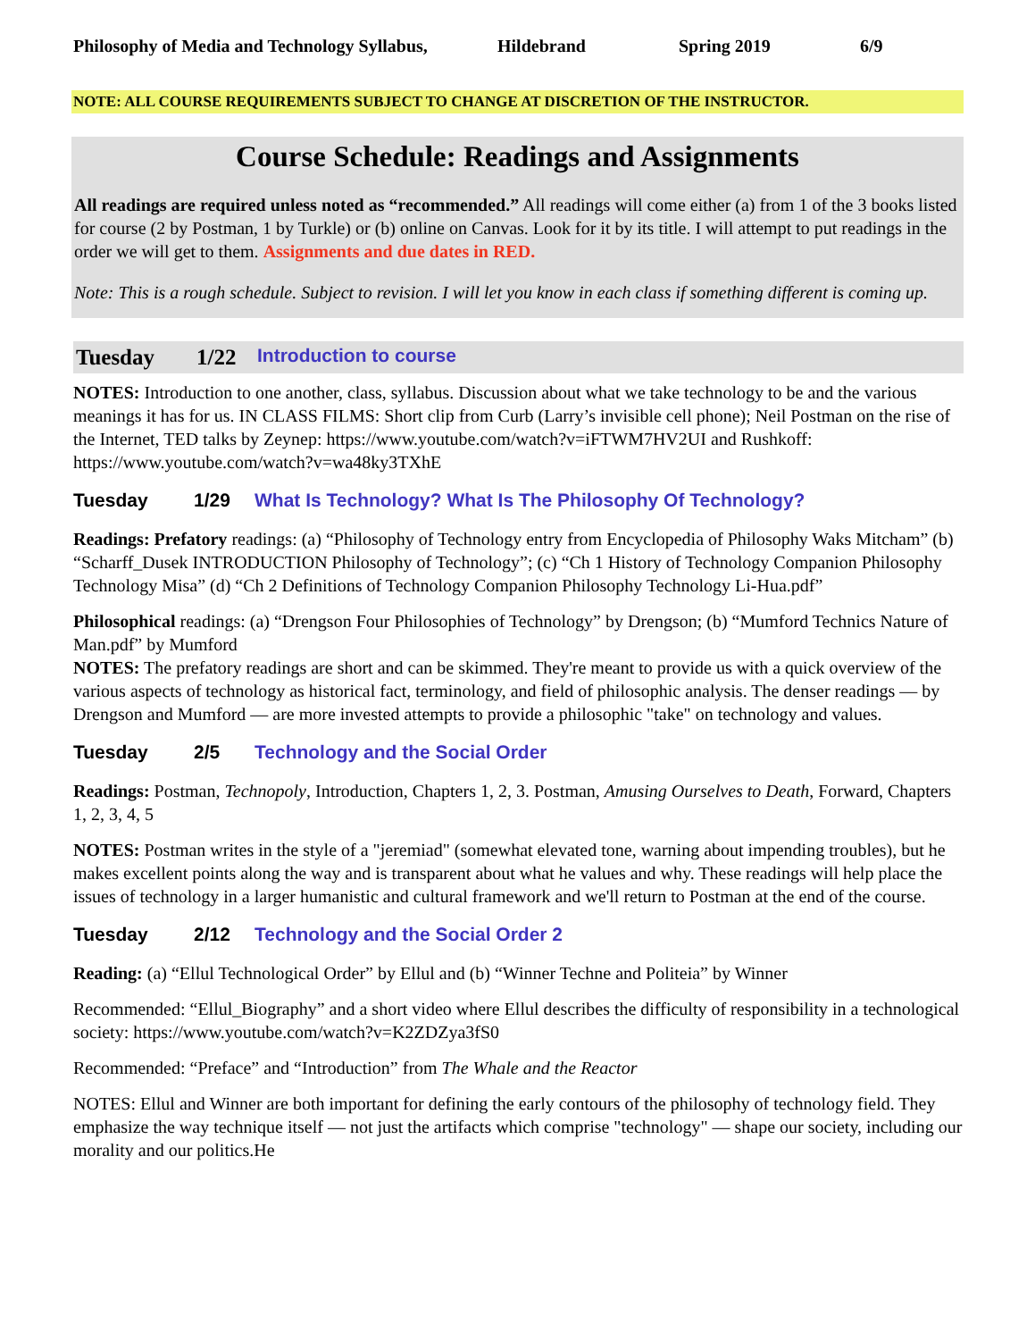Philosophy of Media and Technology Syllabus, Hildebrand Spring 2019 6/9
NOTE: ALL COURSE REQUIREMENTS SUBJECT TO CHANGE AT DISCRETION OF THE INSTRUCTOR.
Course Schedule: Readings and Assignments
All readings are required unless noted as “recommended.” All readings will come either (a) from 1 of the 3 books listed for course (2 by Postman, 1 by Turkle) or (b) online on Canvas. Look for it by its title. I will attempt to put readings in the order we will get to them. Assignments and due dates in RED.
Note: This is a rough schedule. Subject to revision. I will let you know in each class if something different is coming up.
Tuesday 1/22 Introduction to course
NOTES: Introduction to one another, class, syllabus. Discussion about what we take technology to be and the various meanings it has for us. IN CLASS FILMS: Short clip from Curb (Larry’s invisible cell phone); Neil Postman on the rise of the Internet, TED talks by Zeynep: https://www.youtube.com/watch?v=iFTWM7HV2UI and Rushkoff: https://www.youtube.com/watch?v=wa48ky3TXhE
Tuesday 1/29 What Is Technology? What Is The Philosophy Of Technology?
Readings: Prefatory readings: (a) “Philosophy of Technology entry from Encyclopedia of Philosophy Waks Mitcham” (b) “Scharff_Dusek INTRODUCTION Philosophy of Technology”; (c) “Ch 1 History of Technology Companion Philosophy Technology Misa” (d) “Ch 2 Definitions of Technology Companion Philosophy Technology Li-Hua.pdf”
Philosophical readings: (a) “Drengson Four Philosophies of Technology” by Drengson; (b) “Mumford Technics Nature of Man.pdf” by Mumford
NOTES: The prefatory readings are short and can be skimmed. They're meant to provide us with a quick overview of the various aspects of technology as historical fact, terminology, and field of philosophic analysis. The denser readings — by Drengson and Mumford — are more invested attempts to provide a philosophic "take" on technology and values.
Tuesday 2/5 Technology and the Social Order
Readings: Postman, Technopoly, Introduction, Chapters 1, 2, 3. Postman, Amusing Ourselves to Death, Forward, Chapters 1, 2, 3, 4, 5
NOTES: Postman writes in the style of a "jeremiad" (somewhat elevated tone, warning about impending troubles), but he makes excellent points along the way and is transparent about what he values and why. These readings will help place the issues of technology in a larger humanistic and cultural framework and we'll return to Postman at the end of the course.
Tuesday 2/12 Technology and the Social Order 2
Reading: (a) “Ellul Technological Order” by Ellul and (b) “Winner Techne and Politeia” by Winner
Recommended: “Ellul_Biography” and a short video where Ellul describes the difficulty of responsibility in a technological society: https://www.youtube.com/watch?v=K2ZDZya3fS0
Recommended: “Preface” and “Introduction” from The Whale and the Reactor
NOTES: Ellul and Winner are both important for defining the early contours of the philosophy of technology field. They emphasize the way technique itself — not just the artifacts which comprise "technology" — shape our society, including our morality and our politics.He